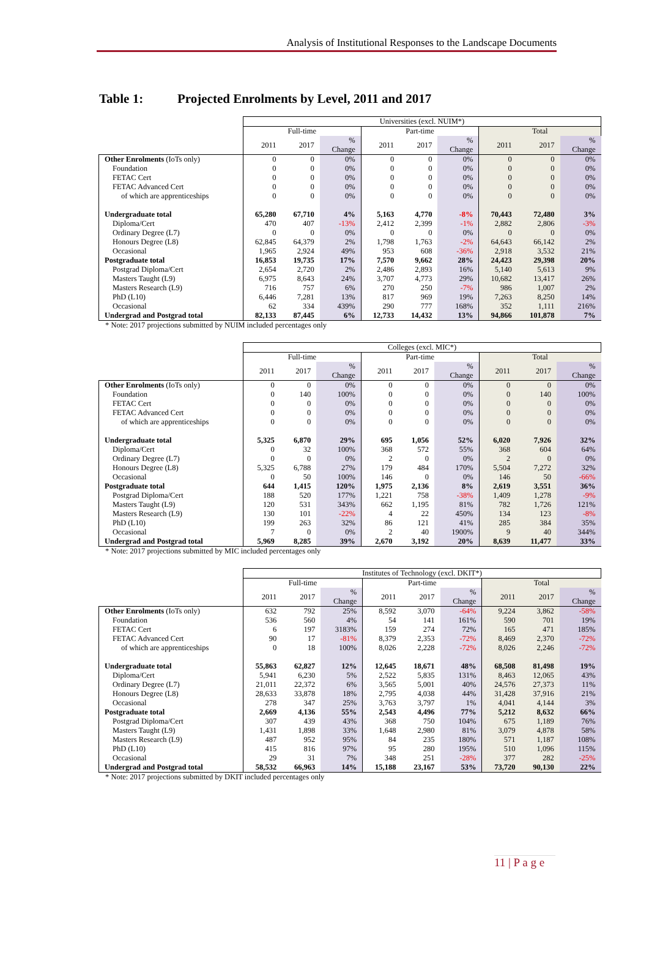Analysis of Institutional Responses to the Landscape Documents
Table 1: Projected Enrolments by Level, 2011 and 2017
| | Universities (excl. NUIM*) | | | | | | | | |
| --- | --- | --- | --- | --- | --- | --- | --- | --- | --- |
| | Full-time | | | Part-time | | | Total | | |
| | 2011 | 2017 | % Change | 2011 | 2017 | % Change | 2011 | 2017 | % Change |
| Other Enrolments (IoTs only) | 0 | 0 | 0% | 0 | 0 | 0% | 0 | 0 | 0% |
| Foundation | 0 | 0 | 0% | 0 | 0 | 0% | 0 | 0 | 0% |
| FETAC Cert | 0 | 0 | 0% | 0 | 0 | 0% | 0 | 0 | 0% |
| FETAC Advanced Cert | 0 | 0 | 0% | 0 | 0 | 0% | 0 | 0 | 0% |
| of which are apprenticeships | 0 | 0 | 0% | 0 | 0 | 0% | 0 | 0 | 0% |
| Undergraduate total | 65,280 | 67,710 | 4% | 5,163 | 4,770 | -8% | 70,443 | 72,480 | 3% |
| Diploma/Cert | 470 | 407 | -13% | 2,412 | 2,399 | -1% | 2,882 | 2,806 | -3% |
| Ordinary Degree (L7) | 0 | 0 | 0% | 0 | 0 | 0% | 0 | 0 | 0% |
| Honours Degree (L8) | 62,845 | 64,379 | 2% | 1,798 | 1,763 | -2% | 64,643 | 66,142 | 2% |
| Occasional | 1,965 | 2,924 | 49% | 953 | 608 | -36% | 2,918 | 3,532 | 21% |
| Postgraduate total | 16,853 | 19,735 | 17% | 7,570 | 9,662 | 28% | 24,423 | 29,398 | 20% |
| Postgrad Diploma/Cert | 2,654 | 2,720 | 2% | 2,486 | 2,893 | 16% | 5,140 | 5,613 | 9% |
| Masters Taught (L9) | 6,975 | 8,643 | 24% | 3,707 | 4,773 | 29% | 10,682 | 13,417 | 26% |
| Masters Research (L9) | 716 | 757 | 6% | 270 | 250 | -7% | 986 | 1,007 | 2% |
| PhD (L10) | 6,446 | 7,281 | 13% | 817 | 969 | 19% | 7,263 | 8,250 | 14% |
| Occasional | 62 | 334 | 439% | 290 | 777 | 168% | 352 | 1,111 | 216% |
| Undergrad and Postgrad total | 82,133 | 87,445 | 6% | 12,733 | 14,432 | 13% | 94,866 | 101,878 | 7% |
* Note: 2017 projections submitted by NUIM included percentages only
| | Colleges (excl. MIC*) | | | | | | | | |
| --- | --- | --- | --- | --- | --- | --- | --- | --- | --- |
| | Full-time | | | Part-time | | | Total | | |
| | 2011 | 2017 | % Change | 2011 | 2017 | % Change | 2011 | 2017 | % Change |
| Other Enrolments (IoTs only) | 0 | 0 | 0% | 0 | 0 | 0% | 0 | 0 | 0% |
| Foundation | 0 | 140 | 100% | 0 | 0 | 0% | 0 | 140 | 100% |
| FETAC Cert | 0 | 0 | 0% | 0 | 0 | 0% | 0 | 0 | 0% |
| FETAC Advanced Cert | 0 | 0 | 0% | 0 | 0 | 0% | 0 | 0 | 0% |
| of which are apprenticeships | 0 | 0 | 0% | 0 | 0 | 0% | 0 | 0 | 0% |
| Undergraduate total | 5,325 | 6,870 | 29% | 695 | 1,056 | 52% | 6,020 | 7,926 | 32% |
| Diploma/Cert | 0 | 32 | 100% | 368 | 572 | 55% | 368 | 604 | 64% |
| Ordinary Degree (L7) | 0 | 0 | 0% | 2 | 0 | 0% | 2 | 0 | 0% |
| Honours Degree (L8) | 5,325 | 6,788 | 27% | 179 | 484 | 170% | 5,504 | 7,272 | 32% |
| Occasional | 0 | 50 | 100% | 146 | 0 | 0% | 146 | 50 | -66% |
| Postgraduate total | 644 | 1,415 | 120% | 1,975 | 2,136 | 8% | 2,619 | 3,551 | 36% |
| Postgrad Diploma/Cert | 188 | 520 | 177% | 1,221 | 758 | -38% | 1,409 | 1,278 | -9% |
| Masters Taught (L9) | 120 | 531 | 343% | 662 | 1,195 | 81% | 782 | 1,726 | 121% |
| Masters Research (L9) | 130 | 101 | -22% | 4 | 22 | 450% | 134 | 123 | -8% |
| PhD (L10) | 199 | 263 | 32% | 86 | 121 | 41% | 285 | 384 | 35% |
| Occasional | 7 | 0 | 0% | 2 | 40 | 1900% | 9 | 40 | 344% |
| Undergrad and Postgrad total | 5,969 | 8,285 | 39% | 2,670 | 3,192 | 20% | 8,639 | 11,477 | 33% |
* Note: 2017 projections submitted by MIC included percentages only
| | Institutes of Technology (excl. DKIT*) | | | | | | | | |
| --- | --- | --- | --- | --- | --- | --- | --- | --- | --- |
| | Full-time | | | Part-time | | | Total | | |
| | 2011 | 2017 | % Change | 2011 | 2017 | % Change | 2011 | 2017 | % Change |
| Other Enrolments (IoTs only) | 632 | 792 | 25% | 8,592 | 3,070 | -64% | 9,224 | 3,862 | -58% |
| Foundation | 536 | 560 | 4% | 54 | 141 | 161% | 590 | 701 | 19% |
| FETAC Cert | 6 | 197 | 3183% | 159 | 274 | 72% | 165 | 471 | 185% |
| FETAC Advanced Cert | 90 | 17 | -81% | 8,379 | 2,353 | -72% | 8,469 | 2,370 | -72% |
| of which are apprenticeships | 0 | 18 | 100% | 8,026 | 2,228 | -72% | 8,026 | 2,246 | -72% |
| Undergraduate total | 55,863 | 62,827 | 12% | 12,645 | 18,671 | 48% | 68,508 | 81,498 | 19% |
| Diploma/Cert | 5,941 | 6,230 | 5% | 2,522 | 5,835 | 131% | 8,463 | 12,065 | 43% |
| Ordinary Degree (L7) | 21,011 | 22,372 | 6% | 3,565 | 5,001 | 40% | 24,576 | 27,373 | 11% |
| Honours Degree (L8) | 28,633 | 33,878 | 18% | 2,795 | 4,038 | 44% | 31,428 | 37,916 | 21% |
| Occasional | 278 | 347 | 25% | 3,763 | 3,797 | 1% | 4,041 | 4,144 | 3% |
| Postgraduate total | 2,669 | 4,136 | 55% | 2,543 | 4,496 | 77% | 5,212 | 8,632 | 66% |
| Postgrad Diploma/Cert | 307 | 439 | 43% | 368 | 750 | 104% | 675 | 1,189 | 76% |
| Masters Taught (L9) | 1,431 | 1,898 | 33% | 1,648 | 2,980 | 81% | 3,079 | 4,878 | 58% |
| Masters Research (L9) | 487 | 952 | 95% | 84 | 235 | 180% | 571 | 1,187 | 108% |
| PhD (L10) | 415 | 816 | 97% | 95 | 280 | 195% | 510 | 1,096 | 115% |
| Occasional | 29 | 31 | 7% | 348 | 251 | -28% | 377 | 282 | -25% |
| Undergrad and Postgrad total | 58,532 | 66,963 | 14% | 15,188 | 23,167 | 53% | 73,720 | 90,130 | 22% |
* Note: 2017 projections submitted by DKIT included percentages only
11 | P a g e